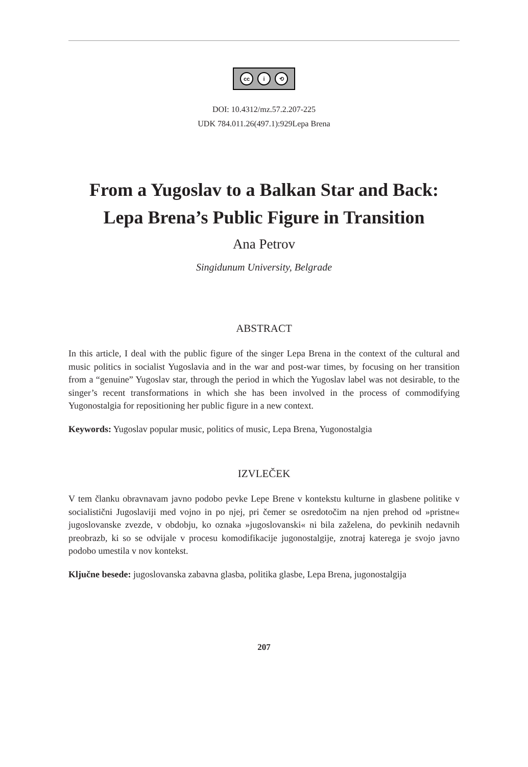cc i ⟲
DOI: 10.4312/mz.57.2.207-225
UDK 784.011.26(497.1):929Lepa Brena
From a Yugoslav to a Balkan Star and Back: Lepa Brena’s Public Figure in Transition
Ana Petrov
Singidunum University, Belgrade
ABSTRACT
In this article, I deal with the public figure of the singer Lepa Brena in the context of the cultural and music politics in socialist Yugoslavia and in the war and post-war times, by focusing on her transition from a “genuine” Yugoslav star, through the period in which the Yugoslav label was not desirable, to the singer’s recent transformations in which she has been involved in the process of commodifying Yugonostalgia for repositioning her public figure in a new context.
Keywords: Yugoslav popular music, politics of music, Lepa Brena, Yugonostalgia
IZVLEČEK
V tem članku obravnavam javno podobo pevke Lepe Brene v kontekstu kulturne in glasbene politike v socialistični Jugoslaviji med vojno in po njej, pri čemer se osredotočim na njen prehod od »pristne« jugoslovanske zvezde, v obdobju, ko oznaka »jugoslovanski« ni bila zaželena, do pevkinih nedavnih preobrazb, ki so se odvijale v procesu komodifikacije jugonostalgije, znotraj katerega je svojo javno podobo umestila v nov kontekst.
Ključne besede: jugoslovanska zabavna glasba, politika glasbe, Lepa Brena, jugonostalgija
207